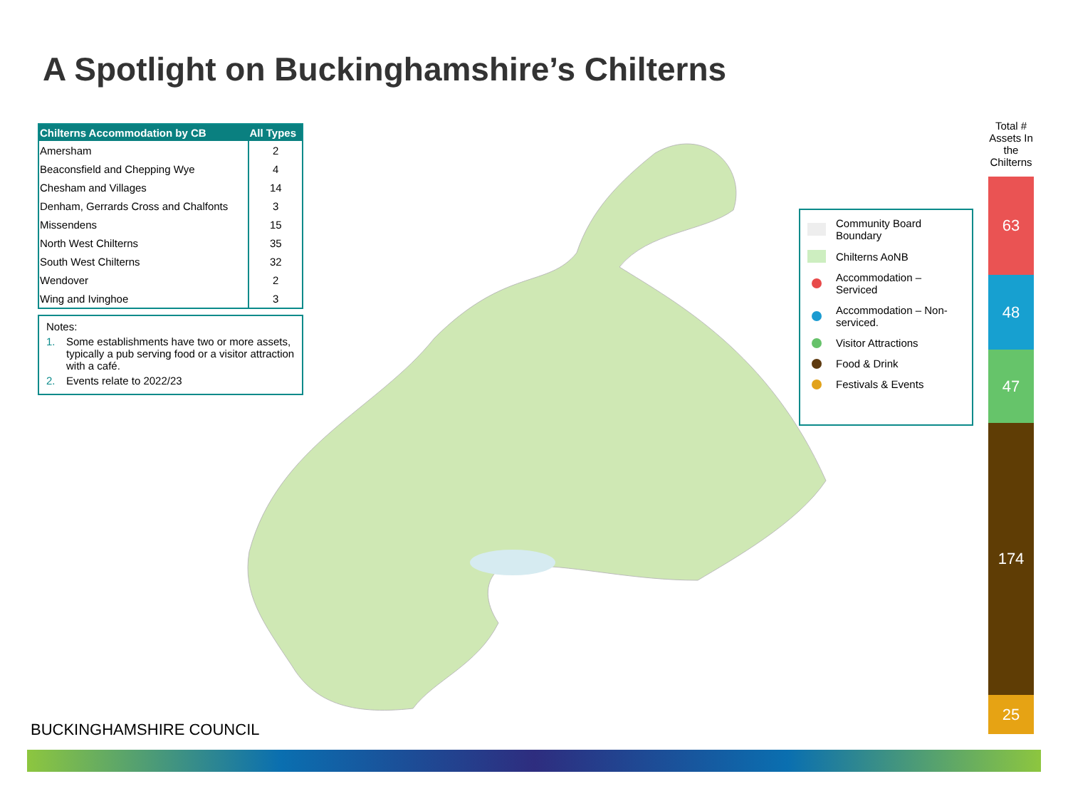A Spotlight on Buckinghamshire’s Chilterns
| Chilterns Accommodation by CB | All Types |
| --- | --- |
| Amersham | 2 |
| Beaconsfield and Chepping Wye | 4 |
| Chesham and Villages | 14 |
| Denham, Gerrards Cross and Chalfonts | 3 |
| Missendens | 15 |
| North West Chilterns | 35 |
| South West Chilterns | 32 |
| Wendover | 2 |
| Wing and Ivinghoe | 3 |
Notes:
1. Some establishments have two or more assets, typically a pub serving food or a visitor attraction with a café.
2. Events relate to 2022/23
Community Board Boundary
Chilterns AoNB
Accommodation – Serviced
Accommodation – Non-serviced.
Visitor Attractions
Food & Drink
Festivals & Events
Total # Assets In the Chilterns
63
48
47
174
25
BUCKINGHAMSHIRE COUNCIL